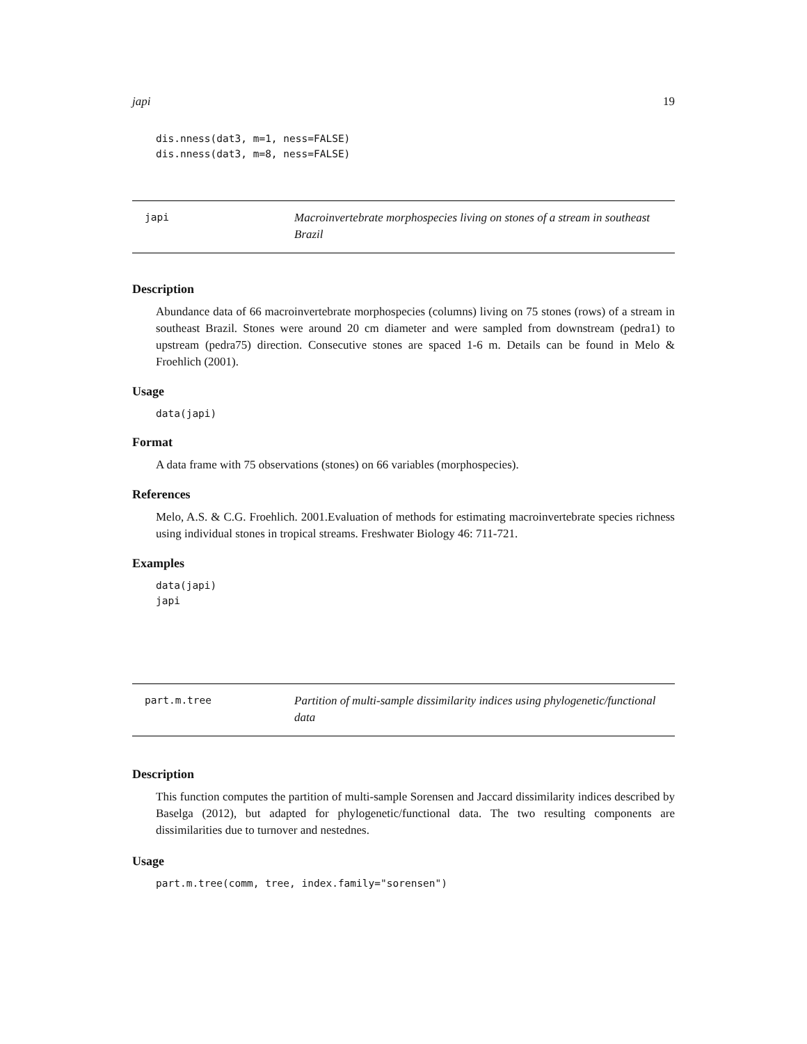japi 19
dis.nness(dat3, m=1, ness=FALSE)
dis.nness(dat3, m=8, ness=FALSE)
japi Macroinvertebrate morphospecies living on stones of a stream in southeast Brazil
Description
Abundance data of 66 macroinvertebrate morphospecies (columns) living on 75 stones (rows) of a stream in southeast Brazil. Stones were around 20 cm diameter and were sampled from downstream (pedra1) to upstream (pedra75) direction. Consecutive stones are spaced 1-6 m. Details can be found in Melo & Froehlich (2001).
Usage
data(japi)
Format
A data frame with 75 observations (stones) on 66 variables (morphospecies).
References
Melo, A.S. & C.G. Froehlich. 2001.Evaluation of methods for estimating macroinvertebrate species richness using individual stones in tropical streams. Freshwater Biology 46: 711-721.
Examples
data(japi)
japi
part.m.tree Partition of multi-sample dissimilarity indices using phylogenetic/functional data
Description
This function computes the partition of multi-sample Sorensen and Jaccard dissimilarity indices described by Baselga (2012), but adapted for phylogenetic/functional data. The two resulting components are dissimilarities due to turnover and nestednes.
Usage
part.m.tree(comm, tree, index.family="sorensen")